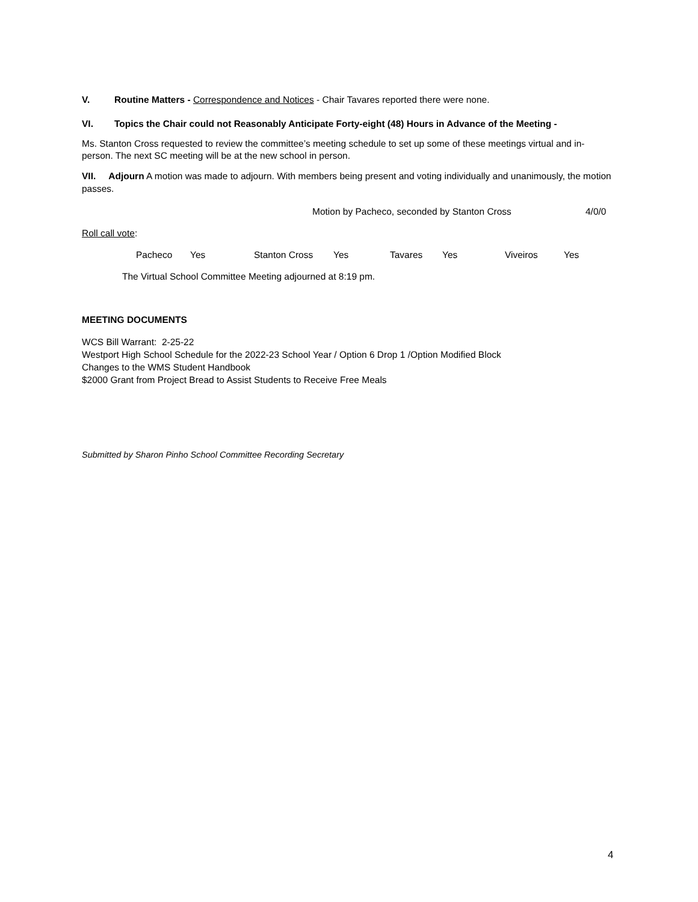V. Routine Matters - Correspondence and Notices - Chair Tavares reported there were none.
VI. Topics the Chair could not Reasonably Anticipate Forty-eight (48) Hours in Advance of the Meeting -
Ms. Stanton Cross requested to review the committee’s meeting schedule to set up some of these meetings virtual and in-person. The next SC meeting will be at the new school in person.
VII. Adjourn A motion was made to adjourn. With members being present and voting individually and unanimously, the motion passes.
Motion by Pacheco, seconded by Stanton Cross 4/0/0
Roll call vote:
Pacheco Yes Stanton Cross Yes Tavares Yes Viveiros Yes
The Virtual School Committee Meeting adjourned at 8:19 pm.
MEETING DOCUMENTS
WCS Bill Warrant: 2-25-22
Westport High School Schedule for the 2022-23 School Year / Option 6 Drop 1 /Option Modified Block
Changes to the WMS Student Handbook
$2000 Grant from Project Bread to Assist Students to Receive Free Meals
Submitted by Sharon Pinho School Committee Recording Secretary
4